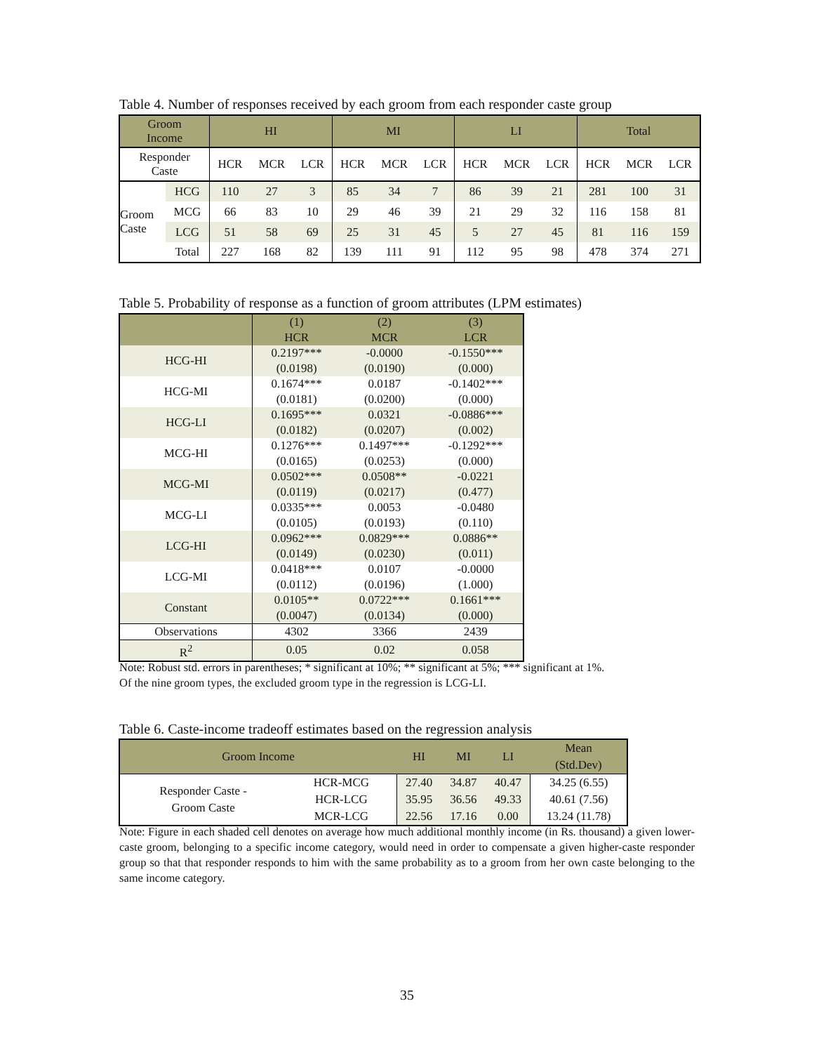Table 4. Number of responses received by each groom from each responder caste group
| Groom Income | | HI | | | MI | | | LI | | | Total | | |
| Responder Caste | | HCR | MCR | LCR | HCR | MCR | LCR | HCR | MCR | LCR | HCR | MCR | LCR |
| Groom Caste | HCG | 110 | 27 | 3 | 85 | 34 | 7 | 86 | 39 | 21 | 281 | 100 | 31 |
| | MCG | 66 | 83 | 10 | 29 | 46 | 39 | 21 | 29 | 32 | 116 | 158 | 81 |
| | LCG | 51 | 58 | 69 | 25 | 31 | 45 | 5 | 27 | 45 | 81 | 116 | 159 |
| | Total | 227 | 168 | 82 | 139 | 111 | 91 | 112 | 95 | 98 | 478 | 374 | 271 |
Table 5. Probability of response as a function of groom attributes (LPM estimates)
| | (1) | (2) | (3) |
| | HCR | MCR | LCR |
| HCG-HI | 0.2197*** | -0.0000 | -0.1550*** |
| | (0.0198) | (0.0190) | (0.000) |
| HCG-MI | 0.1674*** | 0.0187 | -0.1402*** |
| | (0.0181) | (0.0200) | (0.000) |
| HCG-LI | 0.1695*** | 0.0321 | -0.0886*** |
| | (0.0182) | (0.0207) | (0.002) |
| MCG-HI | 0.1276*** | 0.1497*** | -0.1292*** |
| | (0.0165) | (0.0253) | (0.000) |
| MCG-MI | 0.0502*** | 0.0508** | -0.0221 |
| | (0.0119) | (0.0217) | (0.477) |
| MCG-LI | 0.0335*** | 0.0053 | -0.0480 |
| | (0.0105) | (0.0193) | (0.110) |
| LCG-HI | 0.0962*** | 0.0829*** | 0.0886** |
| | (0.0149) | (0.0230) | (0.011) |
| LCG-MI | 0.0418*** | 0.0107 | -0.0000 |
| | (0.0112) | (0.0196) | (1.000) |
| Constant | 0.0105** | 0.0722*** | 0.1661*** |
| | (0.0047) | (0.0134) | (0.000) |
| Observations | 4302 | 3366 | 2439 |
| R<sup>2</sup> | 0.05 | 0.02 | 0.058 |
Note: Robust std. errors in parentheses; * significant at 10%; ** significant at 5%; *** significant at 1%.
Of the nine groom types, the excluded groom type in the regression is LCG-LI.
Table 6. Caste-income tradeoff estimates based on the regression analysis
| Groom Income | | HI | MI | LI | Mean (Std.Dev) |
| Responder Caste - Groom Caste | HCR-MCG | 27.40 | 34.87 | 40.47 | 34.25 (6.55) |
| | HCR-LCG | 35.95 | 36.56 | 49.33 | 40.61 (7.56) |
| | MCR-LCG | 22.56 | 17.16 | 0.00 | 13.24 (11.78) |
Note: Figure in each shaded cell denotes on average how much additional monthly income (in Rs. thousand) a given lower-caste groom, belonging to a specific income category, would need in order to compensate a given higher-caste responder group so that that responder responds to him with the same probability as to a groom from her own caste belonging to the same income category.
35